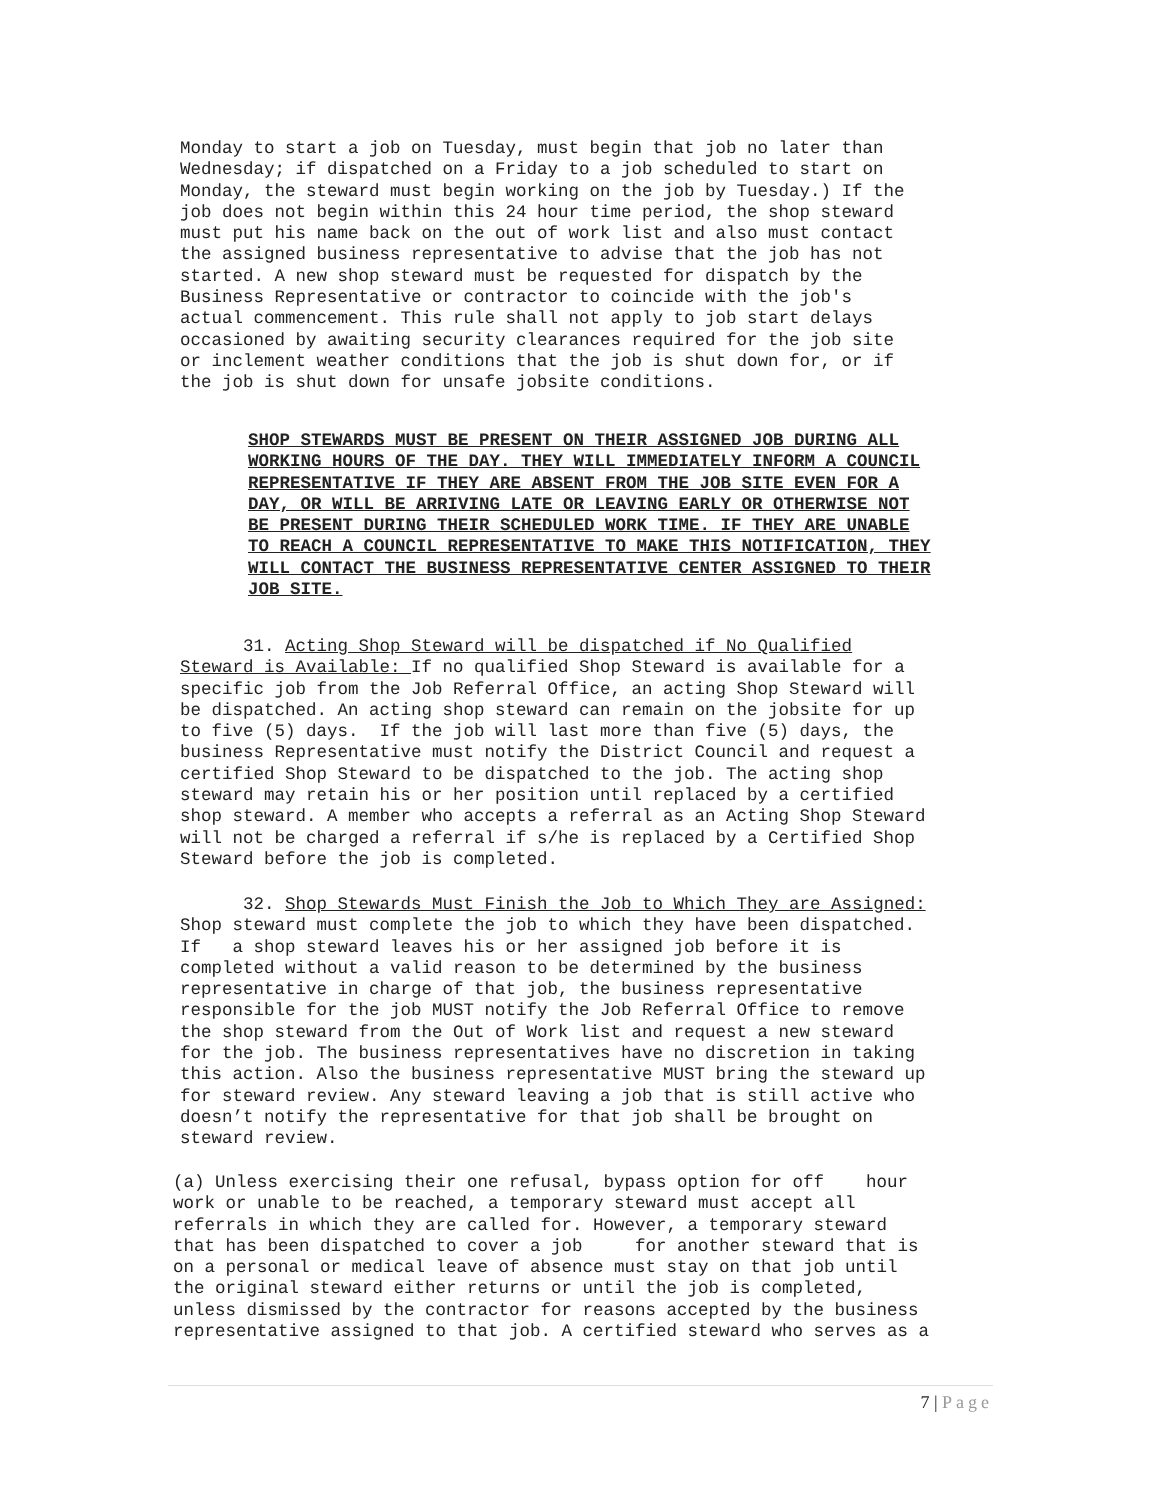Monday to start a job on Tuesday, must begin that job no later than Wednesday; if dispatched on a Friday to a job scheduled to start on Monday, the steward must begin working on the job by Tuesday.) If the job does not begin within this 24 hour time period, the shop steward must put his name back on the out of work list and also must contact the assigned business representative to advise that the job has not started. A new shop steward must be requested for dispatch by the Business Representative or contractor to coincide with the job's actual commencement. This rule shall not apply to job start delays occasioned by awaiting security clearances required for the job site or inclement weather conditions that the job is shut down for, or if the job is shut down for unsafe jobsite conditions.
SHOP STEWARDS MUST BE PRESENT ON THEIR ASSIGNED JOB DURING ALL WORKING HOURS OF THE DAY. THEY WILL IMMEDIATELY INFORM A COUNCIL REPRESENTATIVE IF THEY ARE ABSENT FROM THE JOB SITE EVEN FOR A DAY, OR WILL BE ARRIVING LATE OR LEAVING EARLY OR OTHERWISE NOT BE PRESENT DURING THEIR SCHEDULED WORK TIME. IF THEY ARE UNABLE TO REACH A COUNCIL REPRESENTATIVE TO MAKE THIS NOTIFICATION, THEY WILL CONTACT THE BUSINESS REPRESENTATIVE CENTER ASSIGNED TO THEIR JOB SITE.
31. Acting Shop Steward will be dispatched if No Qualified Steward is Available: If no qualified Shop Steward is available for a specific job from the Job Referral Office, an acting Shop Steward will be dispatched. An acting shop steward can remain on the jobsite for up to five (5) days. If the job will last more than five (5) days, the business Representative must notify the District Council and request a certified Shop Steward to be dispatched to the job. The acting shop steward may retain his or her position until replaced by a certified shop steward. A member who accepts a referral as an Acting Shop Steward will not be charged a referral if s/he is replaced by a Certified Shop Steward before the job is completed.
32. Shop Stewards Must Finish the Job to Which They are Assigned: Shop steward must complete the job to which they have been dispatched. If a shop steward leaves his or her assigned job before it is completed without a valid reason to be determined by the business representative in charge of that job, the business representative responsible for the job MUST notify the Job Referral Office to remove the shop steward from the Out of Work list and request a new steward for the job. The business representatives have no discretion in taking this action. Also the business representative MUST bring the steward up for steward review. Any steward leaving a job that is still active who doesn’t notify the representative for that job shall be brought on steward review.
(a) Unless exercising their one refusal, bypass option for off hour work or unable to be reached, a temporary steward must accept all referrals in which they are called for. However, a temporary steward that has been dispatched to cover a job for another steward that is on a personal or medical leave of absence must stay on that job until the original steward either returns or until the job is completed, unless dismissed by the contractor for reasons accepted by the business representative assigned to that job. A certified steward who serves as a
7 | Page